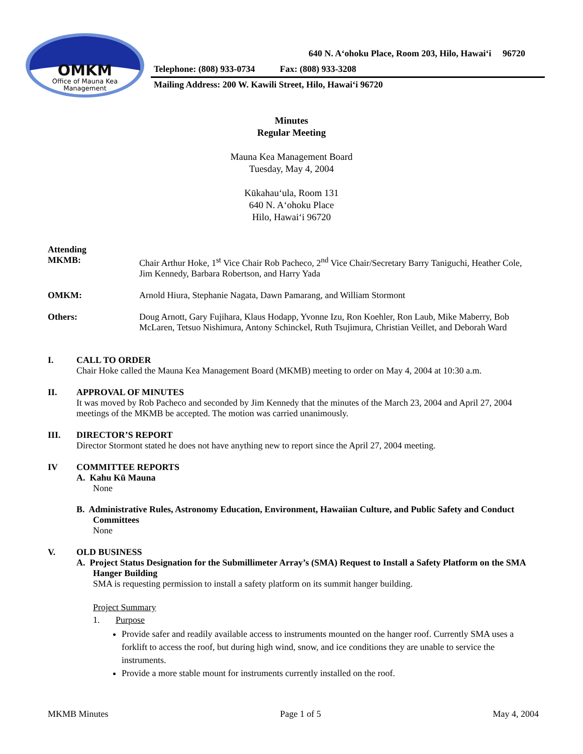OMKM
Office of Mauna Kea
Management
640 N. A‘ohoku Place, Room 203, Hilo, Hawai‘i 96720
Telephone: (808) 933-0734 Fax: (808) 933-3208
Mailing Address: 200 W. Kawili Street, Hilo, Hawai‘i 96720
Minutes
Regular Meeting
Mauna Kea Management Board
Tuesday, May 4, 2004
Kūkahau‘ula, Room 131
640 N. A‘ohoku Place
Hilo, Hawai‘i 96720
Attending
MKMB: Chair Arthur Hoke, 1<sup>st</sup> Vice Chair Rob Pacheco, 2<sup>nd</sup> Vice Chair/Secretary Barry Taniguchi, Heather Cole, Jim Kennedy, Barbara Robertson, and Harry Yada
OMKM: Arnold Hiura, Stephanie Nagata, Dawn Pamarang, and William Stormont
Others: Doug Arnott, Gary Fujihara, Klaus Hodapp, Yvonne Izu, Ron Koehler, Ron Laub, Mike Maberry, Bob McLaren, Tetsuo Nishimura, Antony Schinckel, Ruth Tsujimura, Christian Veillet, and Deborah Ward
I.
CALL TO ORDER
Chair Hoke called the Mauna Kea Management Board (MKMB) meeting to order on May 4, 2004 at 10:30 a.m.
II.
APPROVAL OF MINUTES
It was moved by Rob Pacheco and seconded by Jim Kennedy that the minutes of the March 23, 2004 and April 27, 2004 meetings of the MKMB be accepted. The motion was carried unanimously.
III.
DIRECTOR’S REPORT
Director Stormont stated he does not have anything new to report since the April 27, 2004 meeting.
IV
COMMITTEE REPORTS
A. Kahu Kū Mauna
None
B. Administrative Rules, Astronomy Education, Environment, Hawaiian Culture, and Public Safety and Conduct Committees
None
V.
OLD BUSINESS
A. Project Status Designation for the Submillimeter Array’s (SMA) Request to Install a Safety Platform on the SMA Hanger Building
SMA is requesting permission to install a safety platform on its summit hanger building.
Project Summary
1. Purpose
Provide safer and readily available access to instruments mounted on the hanger roof. Currently SMA uses a forklift to access the roof, but during high wind, snow, and ice conditions they are unable to service the instruments.
Provide a more stable mount for instruments currently installed on the roof.
MKMB Minutes Page 1 of 5 May 4, 2004